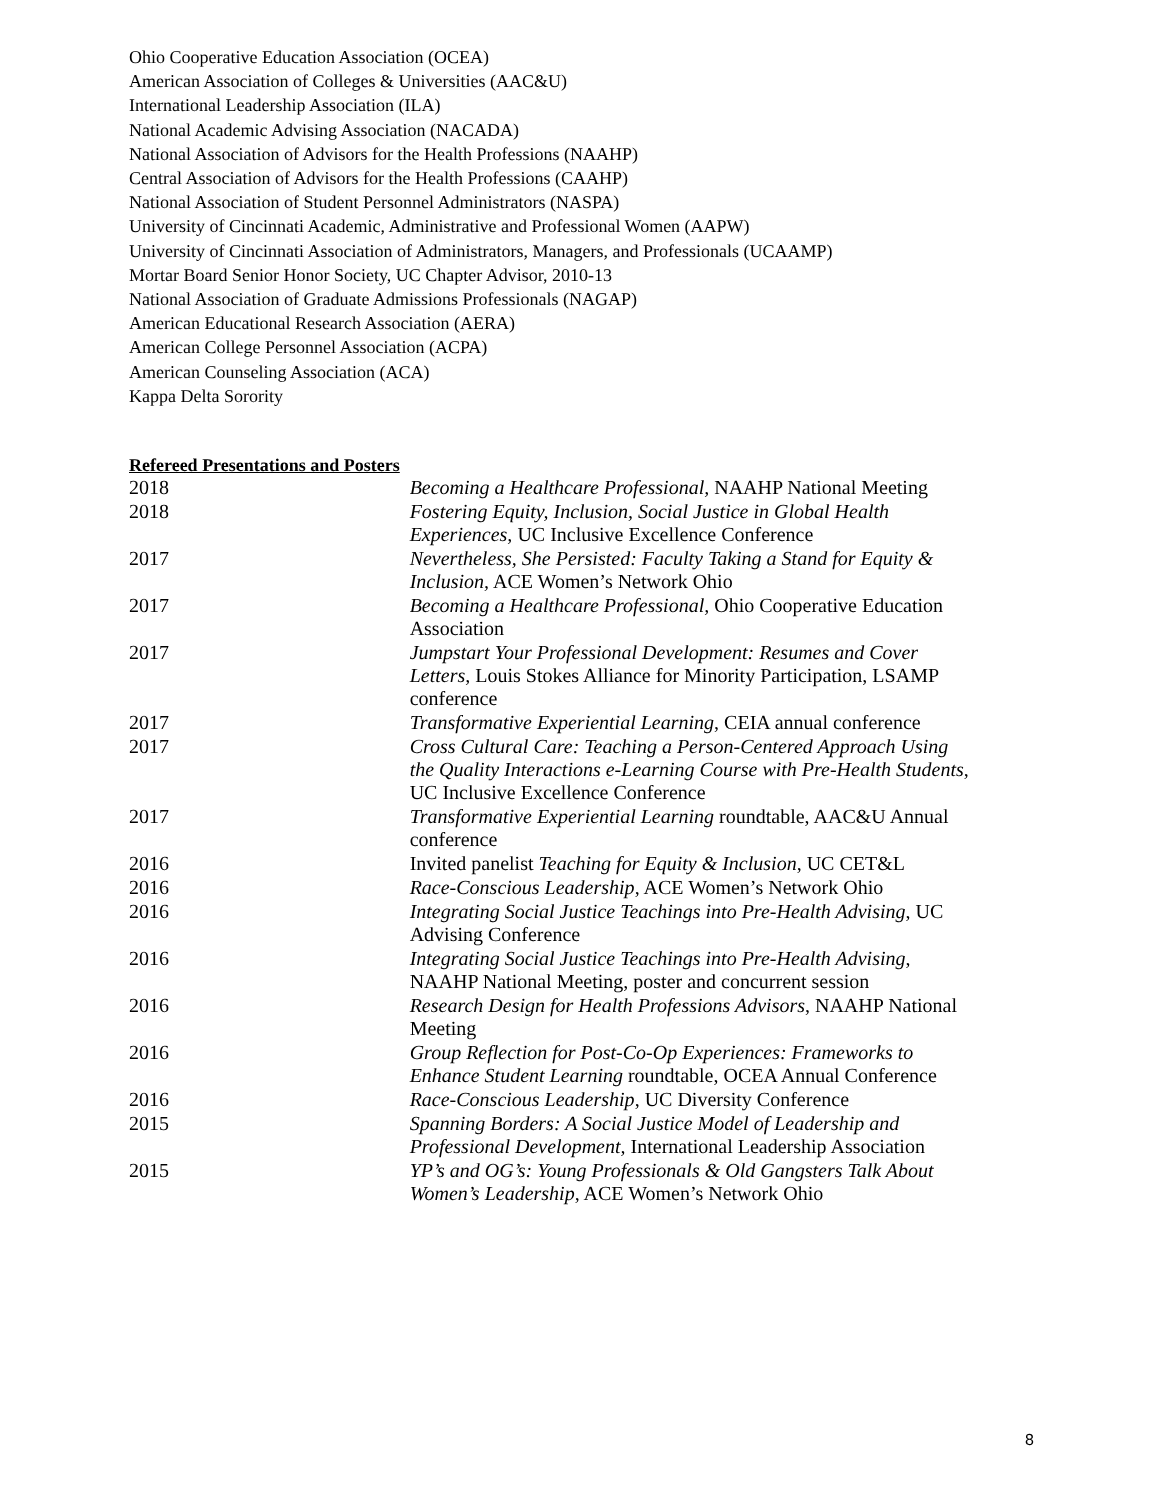Ohio Cooperative Education Association (OCEA)
American Association of Colleges & Universities (AAC&U)
International Leadership Association (ILA)
National Academic Advising Association (NACADA)
National Association of Advisors for the Health Professions (NAAHP)
Central Association of Advisors for the Health Professions (CAAHP)
National Association of Student Personnel Administrators (NASPA)
University of Cincinnati Academic, Administrative and Professional Women (AAPW)
University of Cincinnati Association of Administrators, Managers, and Professionals (UCAAMP)
Mortar Board Senior Honor Society, UC Chapter Advisor, 2010-13
National Association of Graduate Admissions Professionals (NAGAP)
American Educational Research Association (AERA)
American College Personnel Association (ACPA)
American Counseling Association (ACA)
Kappa Delta Sorority
Refereed Presentations and Posters
| 2018 | Becoming a Healthcare Professional, NAAHP National Meeting |
| 2018 | Fostering Equity, Inclusion, Social Justice in Global Health Experiences, UC Inclusive Excellence Conference |
| 2017 | Nevertheless, She Persisted: Faculty Taking a Stand for Equity & Inclusion, ACE Women’s Network Ohio |
| 2017 | Becoming a Healthcare Professional, Ohio Cooperative Education Association |
| 2017 | Jumpstart Your Professional Development: Resumes and Cover Letters, Louis Stokes Alliance for Minority Participation, LSAMP conference |
| 2017 | Transformative Experiential Learning , CEIA annual conference |
| 2017 | Cross Cultural Care: Teaching a Person-Centered Approach Using the Quality Interactions e-Learning Course with Pre-Health Students , UC Inclusive Excellence Conference |
| 2017 | Transformative Experiential Learning roundtable, AAC&U Annual conference |
| 2016 | Invited panelist Teaching for Equity & Inclusion , UC CET&L |
| 2016 | Race-Conscious Leadership , ACE Women’s Network Ohio |
| 2016 | Integrating Social Justice Teachings into Pre-Health Advising , UC Advising Conference |
| 2016 | Integrating Social Justice Teachings into Pre-Health Advising , NAAHP National Meeting, poster and concurrent session |
| 2016 | Research Design for Health Professions Advisors , NAAHP National Meeting |
| 2016 | Group Reflection for Post-Co-Op Experiences: Frameworks to Enhance Student Learning roundtable, OCEA Annual Conference |
| 2016 | Race-Conscious Leadership , UC Diversity Conference |
| 2015 | Spanning Borders: A Social Justice Model of Leadership and Professional Development, International Leadership Association |
| 2015 | YP’s and OG’s: Young Professionals & Old Gangsters Talk About Women’s Leadership , ACE Women’s Network Ohio |
8